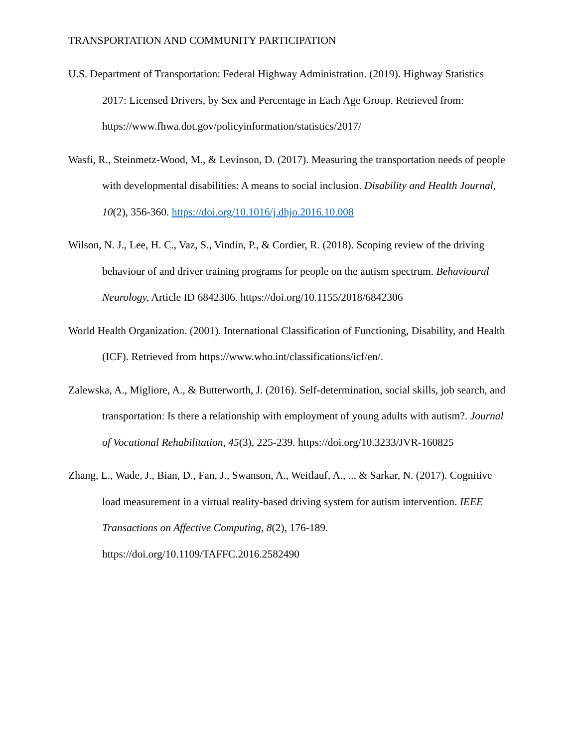TRANSPORTATION AND COMMUNITY PARTICIPATION
U.S. Department of Transportation: Federal Highway Administration. (2019). Highway Statistics 2017: Licensed Drivers, by Sex and Percentage in Each Age Group. Retrieved from: https://www.fhwa.dot.gov/policyinformation/statistics/2017/
Wasfi, R., Steinmetz-Wood, M., & Levinson, D. (2017). Measuring the transportation needs of people with developmental disabilities: A means to social inclusion. Disability and Health Journal, 10(2), 356-360. https://doi.org/10.1016/j.dhjo.2016.10.008
Wilson, N. J., Lee, H. C., Vaz, S., Vindin, P., & Cordier, R. (2018). Scoping review of the driving behaviour of and driver training programs for people on the autism spectrum. Behavioural Neurology, Article ID 6842306. https://doi.org/10.1155/2018/6842306
World Health Organization. (2001). International Classification of Functioning, Disability, and Health (ICF). Retrieved from https://www.who.int/classifications/icf/en/.
Zalewska, A., Migliore, A., & Butterworth, J. (2016). Self-determination, social skills, job search, and transportation: Is there a relationship with employment of young adults with autism?. Journal of Vocational Rehabilitation, 45(3), 225-239. https://doi.org/10.3233/JVR-160825
Zhang, L., Wade, J., Bian, D., Fan, J., Swanson, A., Weitlauf, A., ... & Sarkar, N. (2017). Cognitive load measurement in a virtual reality-based driving system for autism intervention. IEEE Transactions on Affective Computing, 8(2), 176-189. https://doi.org/10.1109/TAFFC.2016.2582490